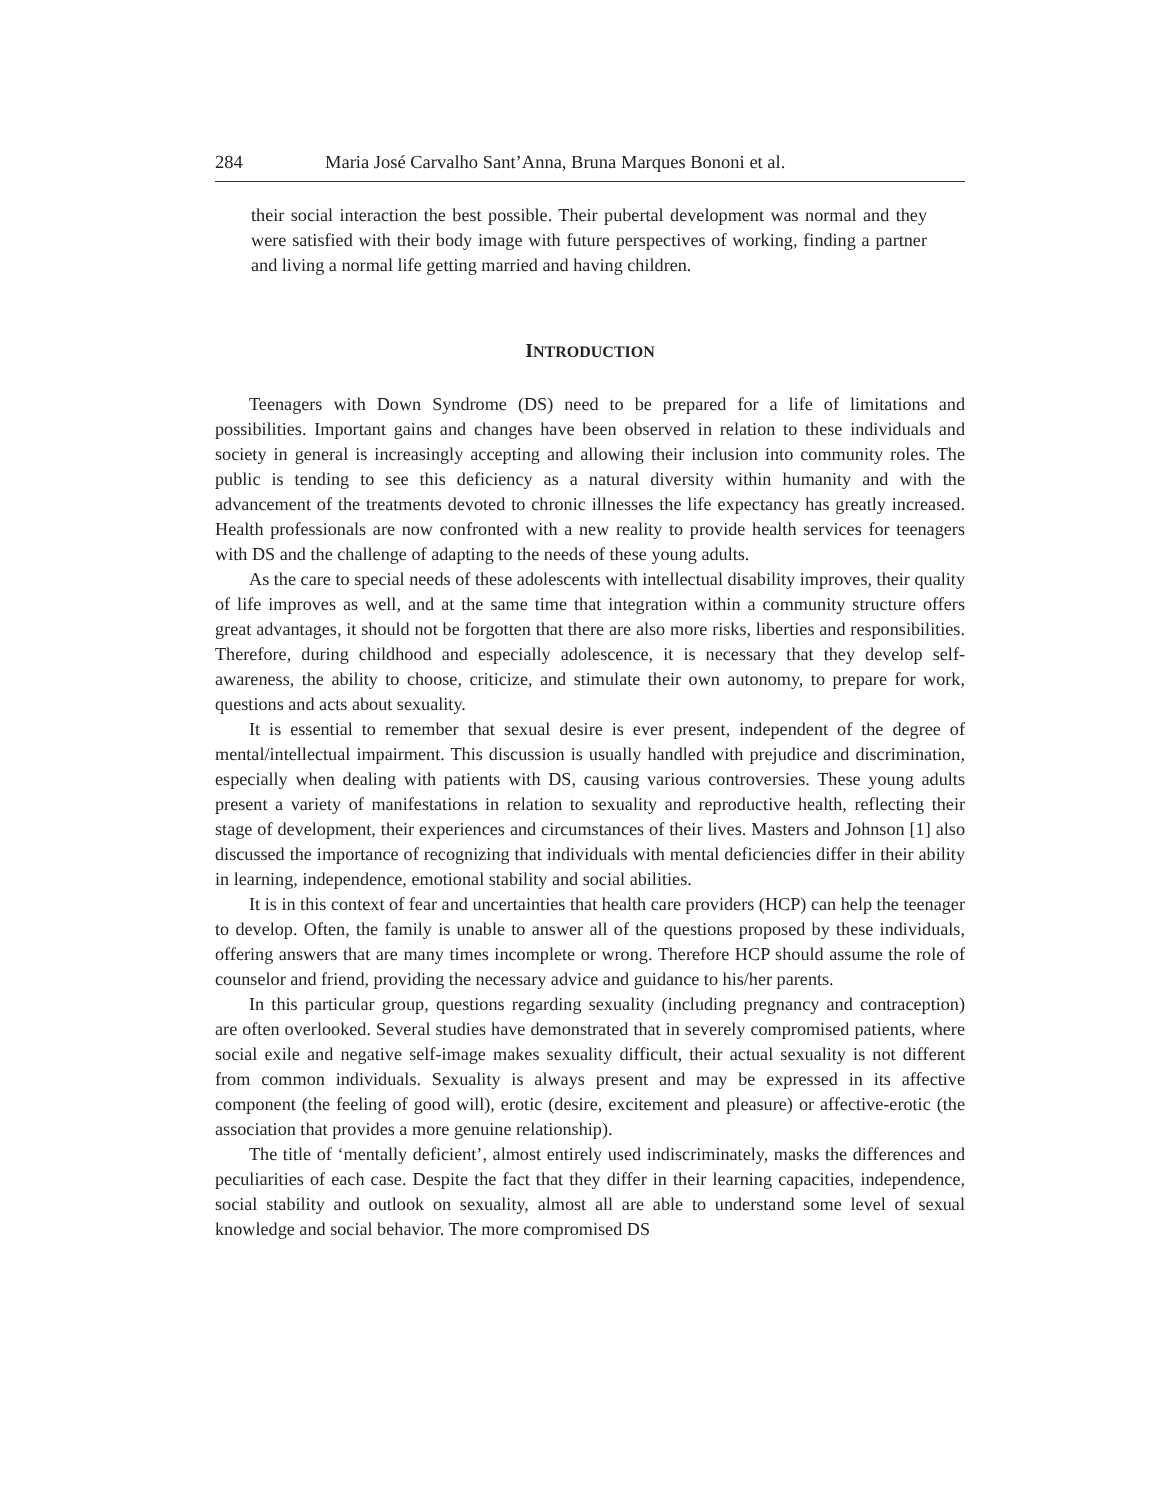284 Maria José Carvalho Sant’Anna, Bruna Marques Bononi et al.
their social interaction the best possible. Their pubertal development was normal and they were satisfied with their body image with future perspectives of working, finding a partner and living a normal life getting married and having children.
INTRODUCTION
Teenagers with Down Syndrome (DS) need to be prepared for a life of limitations and possibilities. Important gains and changes have been observed in relation to these individuals and society in general is increasingly accepting and allowing their inclusion into community roles. The public is tending to see this deficiency as a natural diversity within humanity and with the advancement of the treatments devoted to chronic illnesses the life expectancy has greatly increased. Health professionals are now confronted with a new reality to provide health services for teenagers with DS and the challenge of adapting to the needs of these young adults.
As the care to special needs of these adolescents with intellectual disability improves, their quality of life improves as well, and at the same time that integration within a community structure offers great advantages, it should not be forgotten that there are also more risks, liberties and responsibilities. Therefore, during childhood and especially adolescence, it is necessary that they develop self-awareness, the ability to choose, criticize, and stimulate their own autonomy, to prepare for work, questions and acts about sexuality.
It is essential to remember that sexual desire is ever present, independent of the degree of mental/intellectual impairment. This discussion is usually handled with prejudice and discrimination, especially when dealing with patients with DS, causing various controversies. These young adults present a variety of manifestations in relation to sexuality and reproductive health, reflecting their stage of development, their experiences and circumstances of their lives. Masters and Johnson [1] also discussed the importance of recognizing that individuals with mental deficiencies differ in their ability in learning, independence, emotional stability and social abilities.
It is in this context of fear and uncertainties that health care providers (HCP) can help the teenager to develop. Often, the family is unable to answer all of the questions proposed by these individuals, offering answers that are many times incomplete or wrong. Therefore HCP should assume the role of counselor and friend, providing the necessary advice and guidance to his/her parents.
In this particular group, questions regarding sexuality (including pregnancy and contraception) are often overlooked. Several studies have demonstrated that in severely compromised patients, where social exile and negative self-image makes sexuality difficult, their actual sexuality is not different from common individuals. Sexuality is always present and may be expressed in its affective component (the feeling of good will), erotic (desire, excitement and pleasure) or affective-erotic (the association that provides a more genuine relationship).
The title of ‘mentally deficient’, almost entirely used indiscriminately, masks the differences and peculiarities of each case. Despite the fact that they differ in their learning capacities, independence, social stability and outlook on sexuality, almost all are able to understand some level of sexual knowledge and social behavior. The more compromised DS